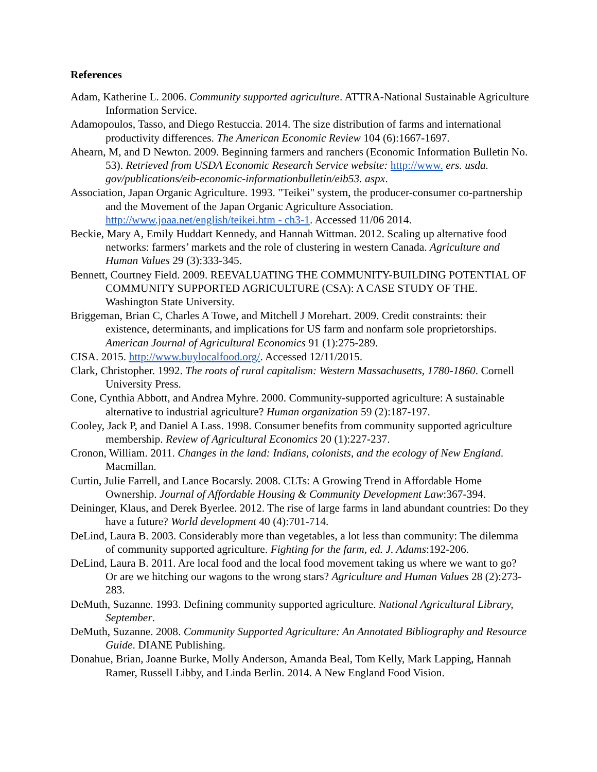References
Adam, Katherine L. 2006. Community supported agriculture. ATTRA-National Sustainable Agriculture Information Service.
Adamopoulos, Tasso, and Diego Restuccia. 2014. The size distribution of farms and international productivity differences. The American Economic Review 104 (6):1667-1697.
Ahearn, M, and D Newton. 2009. Beginning farmers and ranchers (Economic Information Bulletin No. 53). Retrieved from USDA Economic Research Service website: http://www. ers. usda. gov/publications/eib-economic-informationbulletin/eib53. aspx.
Association, Japan Organic Agriculture. 1993. "Teikei" system, the producer-consumer co-partnership and the Movement of the Japan Organic Agriculture Association. http://www.joaa.net/english/teikei.htm - ch3-1. Accessed 11/06 2014.
Beckie, Mary A, Emily Huddart Kennedy, and Hannah Wittman. 2012. Scaling up alternative food networks: farmers’ markets and the role of clustering in western Canada. Agriculture and Human Values 29 (3):333-345.
Bennett, Courtney Field. 2009. REEVALUATING THE COMMUNITY-BUILDING POTENTIAL OF COMMUNITY SUPPORTED AGRICULTURE (CSA): A CASE STUDY OF THE. Washington State University.
Briggeman, Brian C, Charles A Towe, and Mitchell J Morehart. 2009. Credit constraints: their existence, determinants, and implications for US farm and nonfarm sole proprietorships. American Journal of Agricultural Economics 91 (1):275-289.
CISA. 2015. http://www.buylocalfood.org/. Accessed 12/11/2015.
Clark, Christopher. 1992. The roots of rural capitalism: Western Massachusetts, 1780-1860. Cornell University Press.
Cone, Cynthia Abbott, and Andrea Myhre. 2000. Community-supported agriculture: A sustainable alternative to industrial agriculture? Human organization 59 (2):187-197.
Cooley, Jack P, and Daniel A Lass. 1998. Consumer benefits from community supported agriculture membership. Review of Agricultural Economics 20 (1):227-237.
Cronon, William. 2011. Changes in the land: Indians, colonists, and the ecology of New England. Macmillan.
Curtin, Julie Farrell, and Lance Bocarsly. 2008. CLTs: A Growing Trend in Affordable Home Ownership. Journal of Affordable Housing & Community Development Law:367-394.
Deininger, Klaus, and Derek Byerlee. 2012. The rise of large farms in land abundant countries: Do they have a future? World development 40 (4):701-714.
DeLind, Laura B. 2003. Considerably more than vegetables, a lot less than community: The dilemma of community supported agriculture. Fighting for the farm, ed. J. Adams:192-206.
DeLind, Laura B. 2011. Are local food and the local food movement taking us where we want to go? Or are we hitching our wagons to the wrong stars? Agriculture and Human Values 28 (2):273-283.
DeMuth, Suzanne. 1993. Defining community supported agriculture. National Agricultural Library, September.
DeMuth, Suzanne. 2008. Community Supported Agriculture: An Annotated Bibliography and Resource Guide. DIANE Publishing.
Donahue, Brian, Joanne Burke, Molly Anderson, Amanda Beal, Tom Kelly, Mark Lapping, Hannah Ramer, Russell Libby, and Linda Berlin. 2014. A New England Food Vision.